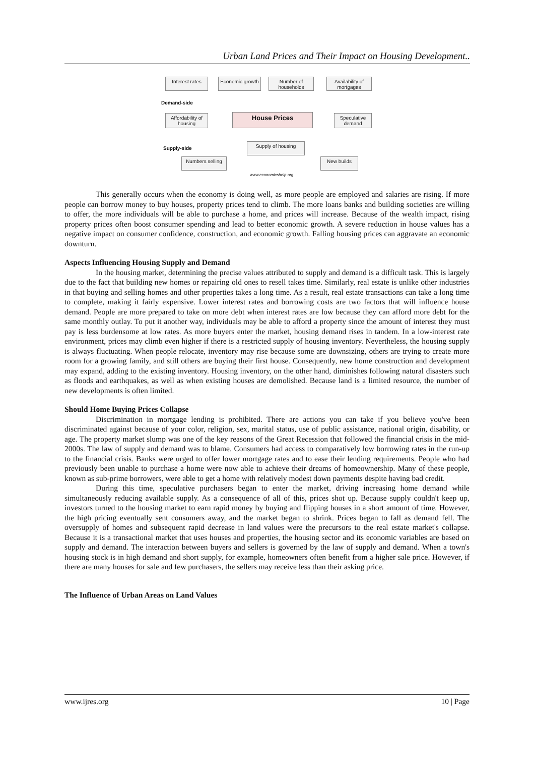Urban Land Prices and Their Impact on Housing Development..
Interest rates
Economic growth
Number of households
Availability of mortgages
Demand-side
Affordability of housing
House Prices
Speculative demand
Supply-side
Supply of housing
Numbers selling New builds
www.economicshelp.org
This generally occurs when the economy is doing well, as more people are employed and salaries are rising. If more people can borrow money to buy houses, property prices tend to climb. The more loans banks and building societies are willing to offer, the more individuals will be able to purchase a home, and prices will increase. Because of the wealth impact, rising property prices often boost consumer spending and lead to better economic growth. A severe reduction in house values has a negative impact on consumer confidence, construction, and economic growth. Falling housing prices can aggravate an economic downturn.
Aspects Influencing Housing Supply and Demand
In the housing market, determining the precise values attributed to supply and demand is a difficult task. This is largely due to the fact that building new homes or repairing old ones to resell takes time. Similarly, real estate is unlike other industries in that buying and selling homes and other properties takes a long time. As a result, real estate transactions can take a long time to complete, making it fairly expensive. Lower interest rates and borrowing costs are two factors that will influence house demand. People are more prepared to take on more debt when interest rates are low because they can afford more debt for the same monthly outlay. To put it another way, individuals may be able to afford a property since the amount of interest they must pay is less burdensome at low rates. As more buyers enter the market, housing demand rises in tandem. In a low-interest rate environment, prices may climb even higher if there is a restricted supply of housing inventory. Nevertheless, the housing supply is always fluctuating. When people relocate, inventory may rise because some are downsizing, others are trying to create more room for a growing family, and still others are buying their first house. Consequently, new home construction and development may expand, adding to the existing inventory. Housing inventory, on the other hand, diminishes following natural disasters such as floods and earthquakes, as well as when existing houses are demolished. Because land is a limited resource, the number of new developments is often limited.
Should Home Buying Prices Collapse
Discrimination in mortgage lending is prohibited. There are actions you can take if you believe you've been discriminated against because of your color, religion, sex, marital status, use of public assistance, national origin, disability, or age. The property market slump was one of the key reasons of the Great Recession that followed the financial crisis in the mid-2000s. The law of supply and demand was to blame. Consumers had access to comparatively low borrowing rates in the run-up to the financial crisis. Banks were urged to offer lower mortgage rates and to ease their lending requirements. People who had previously been unable to purchase a home were now able to achieve their dreams of homeownership. Many of these people, known as sub-prime borrowers, were able to get a home with relatively modest down payments despite having bad credit.
During this time, speculative purchasers began to enter the market, driving increasing home demand while simultaneously reducing available supply. As a consequence of all of this, prices shot up. Because supply couldn't keep up, investors turned to the housing market to earn rapid money by buying and flipping houses in a short amount of time. However, the high pricing eventually sent consumers away, and the market began to shrink. Prices began to fall as demand fell. The oversupply of homes and subsequent rapid decrease in land values were the precursors to the real estate market's collapse. Because it is a transactional market that uses houses and properties, the housing sector and its economic variables are based on supply and demand. The interaction between buyers and sellers is governed by the law of supply and demand. When a town's housing stock is in high demand and short supply, for example, homeowners often benefit from a higher sale price. However, if there are many houses for sale and few purchasers, the sellers may receive less than their asking price.
The Influence of Urban Areas on Land Values
www.ijres.org 10 | Page